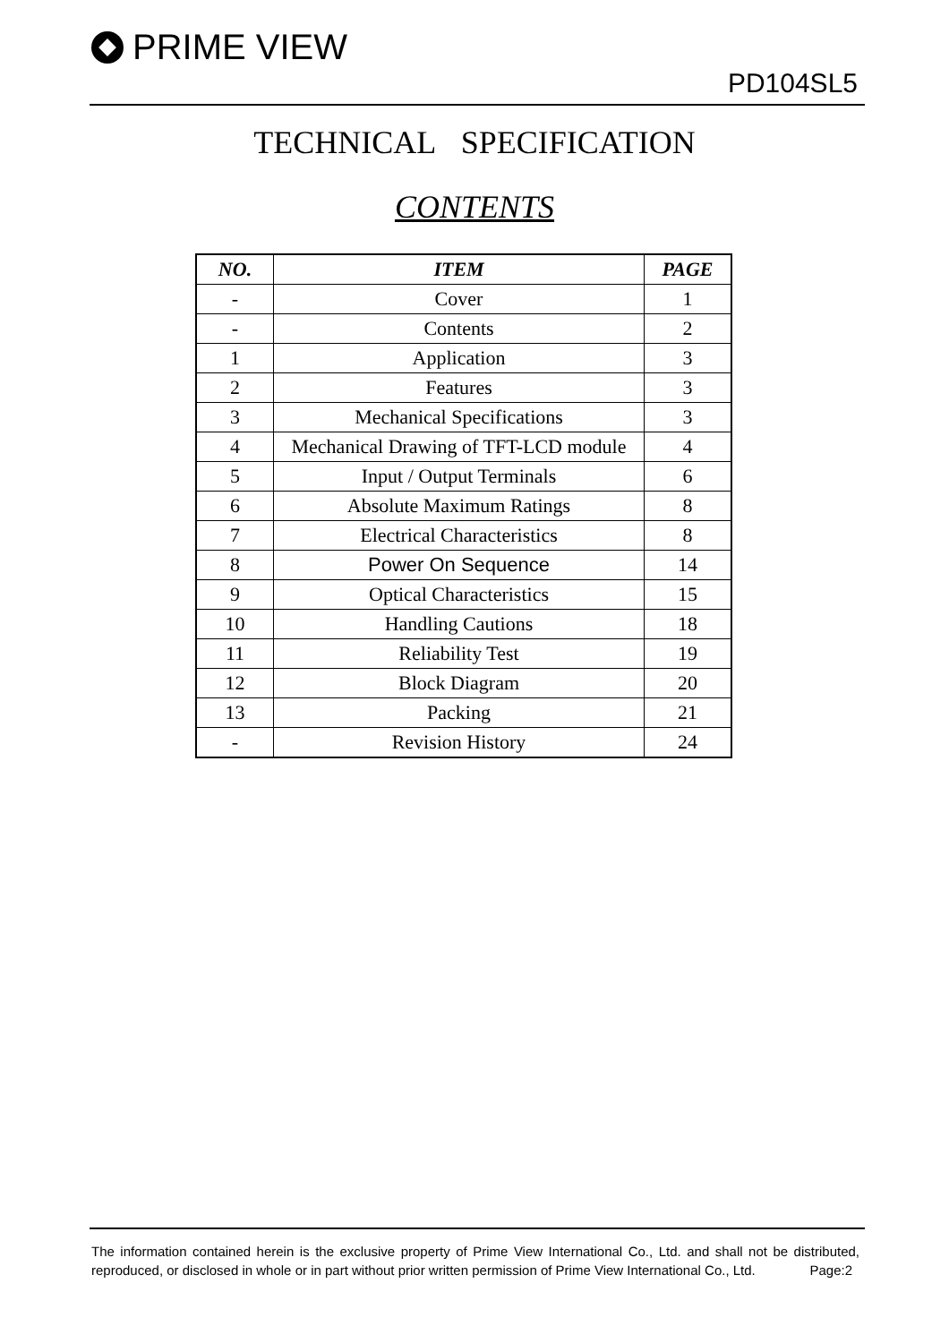PRIME VIEW
PD104SL5
TECHNICAL SPECIFICATION
CONTENTS
| NO. | ITEM | PAGE |
| --- | --- | --- |
| - | Cover | 1 |
| - | Contents | 2 |
| 1 | Application | 3 |
| 2 | Features | 3 |
| 3 | Mechanical Specifications | 3 |
| 4 | Mechanical Drawing of TFT-LCD module | 4 |
| 5 | Input / Output Terminals | 6 |
| 6 | Absolute Maximum Ratings | 8 |
| 7 | Electrical Characteristics | 8 |
| 8 | Power On Sequence | 14 |
| 9 | Optical Characteristics | 15 |
| 10 | Handling Cautions | 18 |
| 11 | Reliability Test | 19 |
| 12 | Block Diagram | 20 |
| 13 | Packing | 21 |
| - | Revision History | 24 |
The information contained herein is the exclusive property of Prime View International Co., Ltd. and shall not be distributed, reproduced, or disclosed in whole or in part without prior written permission of Prime View International Co., Ltd. Page:2